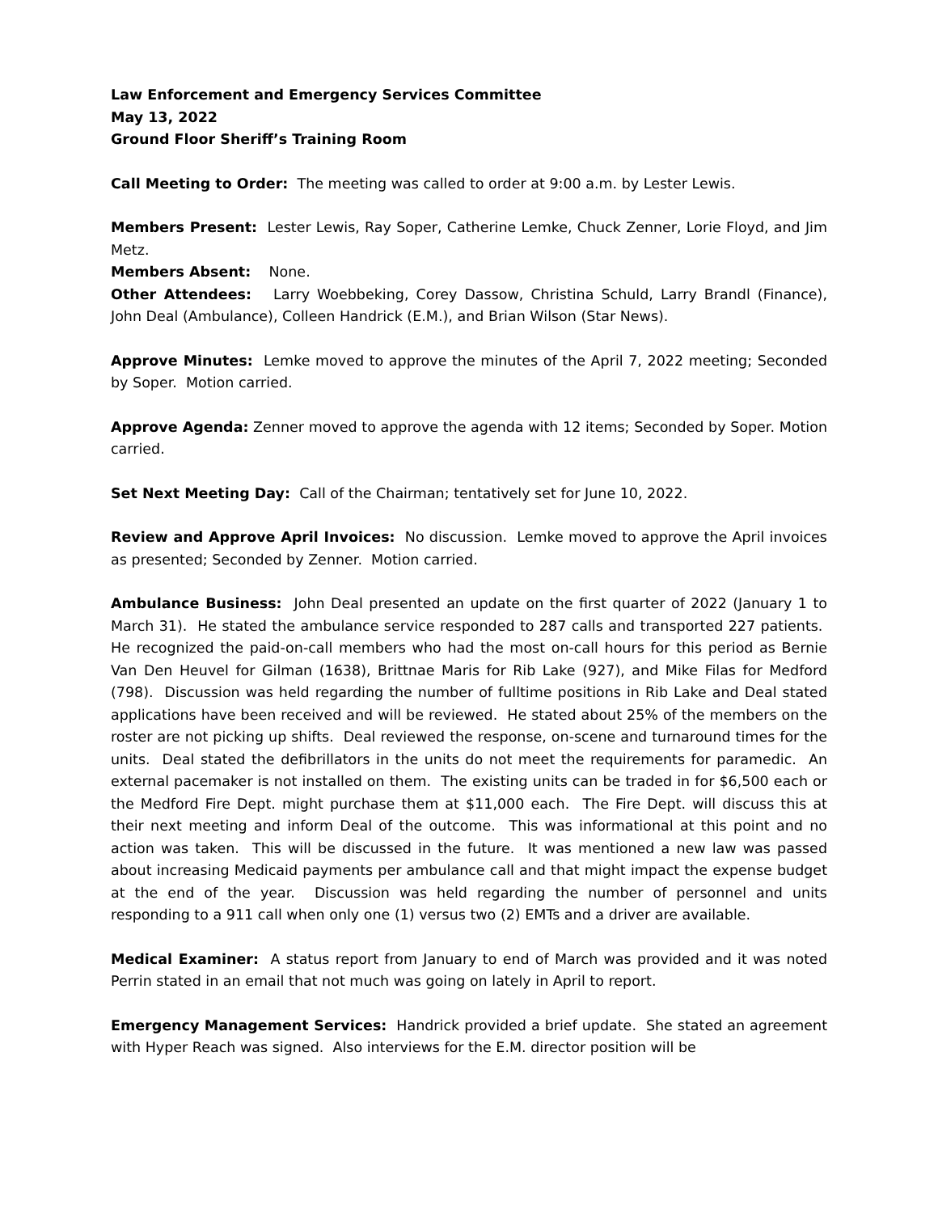Law Enforcement and Emergency Services Committee
May 13, 2022
Ground Floor Sheriff’s Training Room
Call Meeting to Order: The meeting was called to order at 9:00 a.m. by Lester Lewis.
Members Present: Lester Lewis, Ray Soper, Catherine Lemke, Chuck Zenner, Lorie Floyd, and Jim Metz.
Members Absent: None.
Other Attendees: Larry Woebbeking, Corey Dassow, Christina Schuld, Larry Brandl (Finance), John Deal (Ambulance), Colleen Handrick (E.M.), and Brian Wilson (Star News).
Approve Minutes: Lemke moved to approve the minutes of the April 7, 2022 meeting; Seconded by Soper. Motion carried.
Approve Agenda: Zenner moved to approve the agenda with 12 items; Seconded by Soper. Motion carried.
Set Next Meeting Day: Call of the Chairman; tentatively set for June 10, 2022.
Review and Approve April Invoices: No discussion. Lemke moved to approve the April invoices as presented; Seconded by Zenner. Motion carried.
Ambulance Business: John Deal presented an update on the first quarter of 2022 (January 1 to March 31). He stated the ambulance service responded to 287 calls and transported 227 patients. He recognized the paid-on-call members who had the most on-call hours for this period as Bernie Van Den Heuvel for Gilman (1638), Brittnae Maris for Rib Lake (927), and Mike Filas for Medford (798). Discussion was held regarding the number of fulltime positions in Rib Lake and Deal stated applications have been received and will be reviewed. He stated about 25% of the members on the roster are not picking up shifts. Deal reviewed the response, on-scene and turnaround times for the units. Deal stated the defibrillators in the units do not meet the requirements for paramedic. An external pacemaker is not installed on them. The existing units can be traded in for $6,500 each or the Medford Fire Dept. might purchase them at $11,000 each. The Fire Dept. will discuss this at their next meeting and inform Deal of the outcome. This was informational at this point and no action was taken. This will be discussed in the future. It was mentioned a new law was passed about increasing Medicaid payments per ambulance call and that might impact the expense budget at the end of the year. Discussion was held regarding the number of personnel and units responding to a 911 call when only one (1) versus two (2) EMTs and a driver are available.
Medical Examiner: A status report from January to end of March was provided and it was noted Perrin stated in an email that not much was going on lately in April to report.
Emergency Management Services: Handrick provided a brief update. She stated an agreement with Hyper Reach was signed. Also interviews for the E.M. director position will be